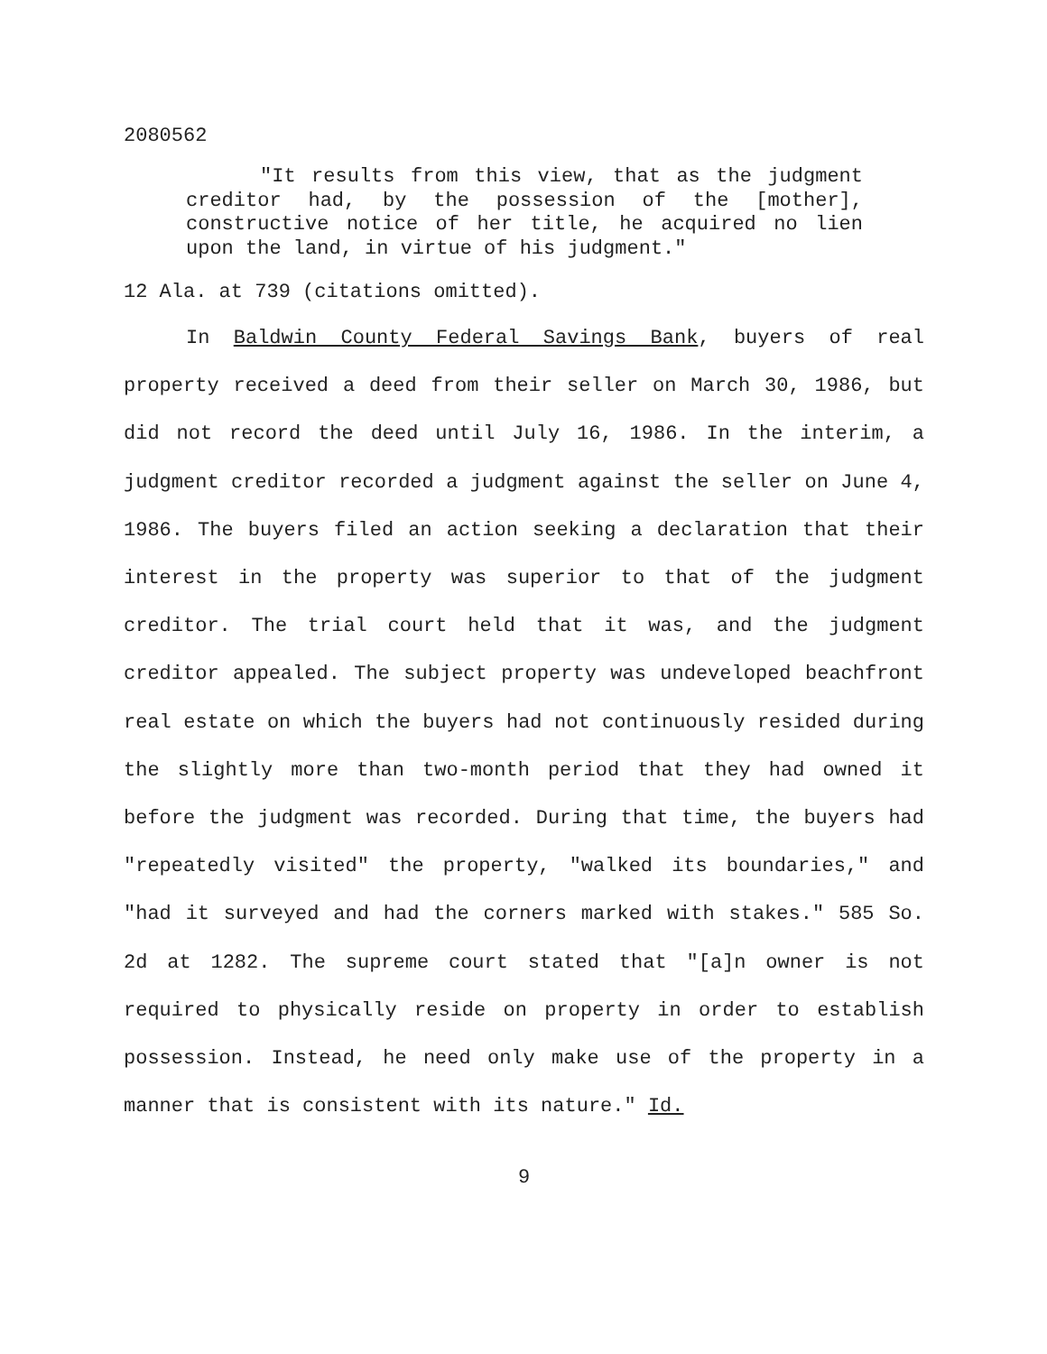2080562
"It results from this view, that as the judgment creditor had, by the possession of the [mother], constructive notice of her title, he acquired no lien upon the land, in virtue of his judgment."
12 Ala. at 739 (citations omitted).
In Baldwin County Federal Savings Bank, buyers of real property received a deed from their seller on March 30, 1986, but did not record the deed until July 16, 1986. In the interim, a judgment creditor recorded a judgment against the seller on June 4, 1986. The buyers filed an action seeking a declaration that their interest in the property was superior to that of the judgment creditor. The trial court held that it was, and the judgment creditor appealed. The subject property was undeveloped beachfront real estate on which the buyers had not continuously resided during the slightly more than two-month period that they had owned it before the judgment was recorded. During that time, the buyers had "repeatedly visited" the property, "walked its boundaries," and "had it surveyed and had the corners marked with stakes." 585 So. 2d at 1282. The supreme court stated that "[a]n owner is not required to physically reside on property in order to establish possession. Instead, he need only make use of the property in a manner that is consistent with its nature." Id.
9